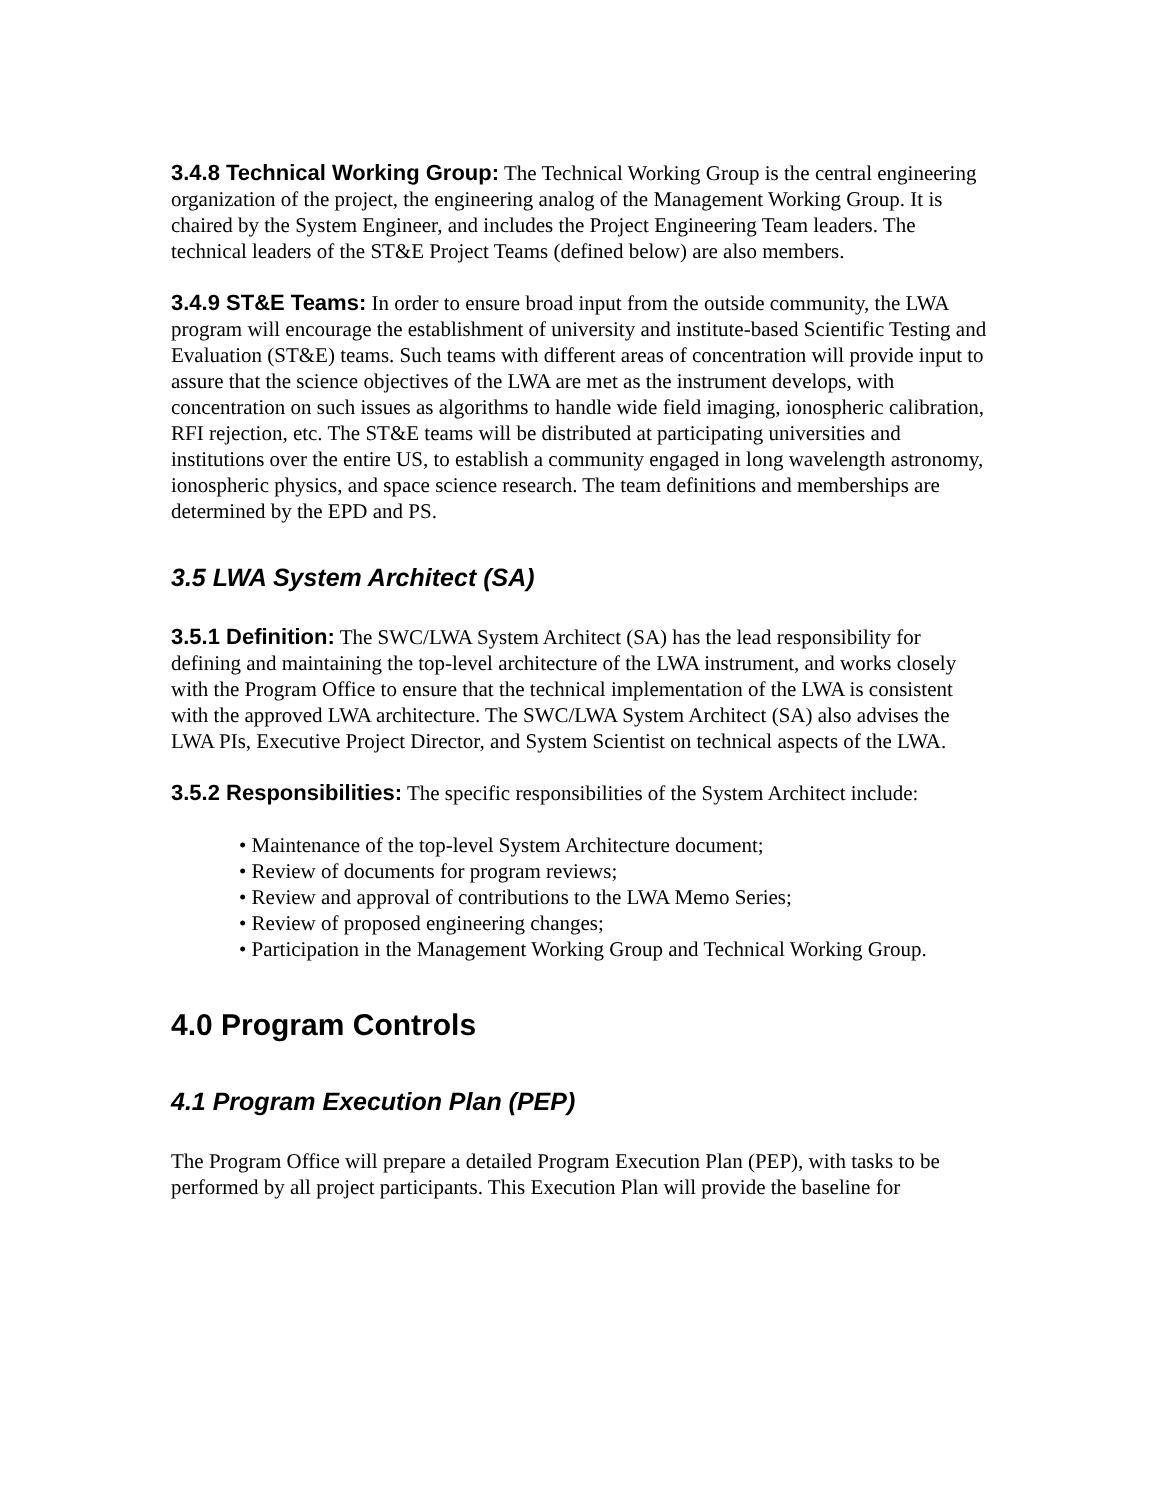3.4.8 Technical Working Group: The Technical Working Group is the central engineering organization of the project, the engineering analog of the Management Working Group. It is chaired by the System Engineer, and includes the Project Engineering Team leaders. The technical leaders of the ST&E Project Teams (defined below) are also members.
3.4.9 ST&E Teams: In order to ensure broad input from the outside community, the LWA program will encourage the establishment of university and institute-based Scientific Testing and Evaluation (ST&E) teams. Such teams with different areas of concentration will provide input to assure that the science objectives of the LWA are met as the instrument develops, with concentration on such issues as algorithms to handle wide field imaging, ionospheric calibration, RFI rejection, etc. The ST&E teams will be distributed at participating universities and institutions over the entire US, to establish a community engaged in long wavelength astronomy, ionospheric physics, and space science research. The team definitions and memberships are determined by the EPD and PS.
3.5 LWA System Architect (SA)
3.5.1 Definition: The SWC/LWA System Architect (SA) has the lead responsibility for defining and maintaining the top-level architecture of the LWA instrument, and works closely with the Program Office to ensure that the technical implementation of the LWA is consistent with the approved LWA architecture. The SWC/LWA System Architect (SA) also advises the LWA PIs, Executive Project Director, and System Scientist on technical aspects of the LWA.
3.5.2 Responsibilities: The specific responsibilities of the System Architect include:
• Maintenance of the top-level System Architecture document;
• Review of documents for program reviews;
• Review and approval of contributions to the LWA Memo Series;
• Review of proposed engineering changes;
• Participation in the Management Working Group and Technical Working Group.
4.0 Program Controls
4.1 Program Execution Plan (PEP)
The Program Office will prepare a detailed Program Execution Plan (PEP), with tasks to be performed by all project participants. This Execution Plan will provide the baseline for